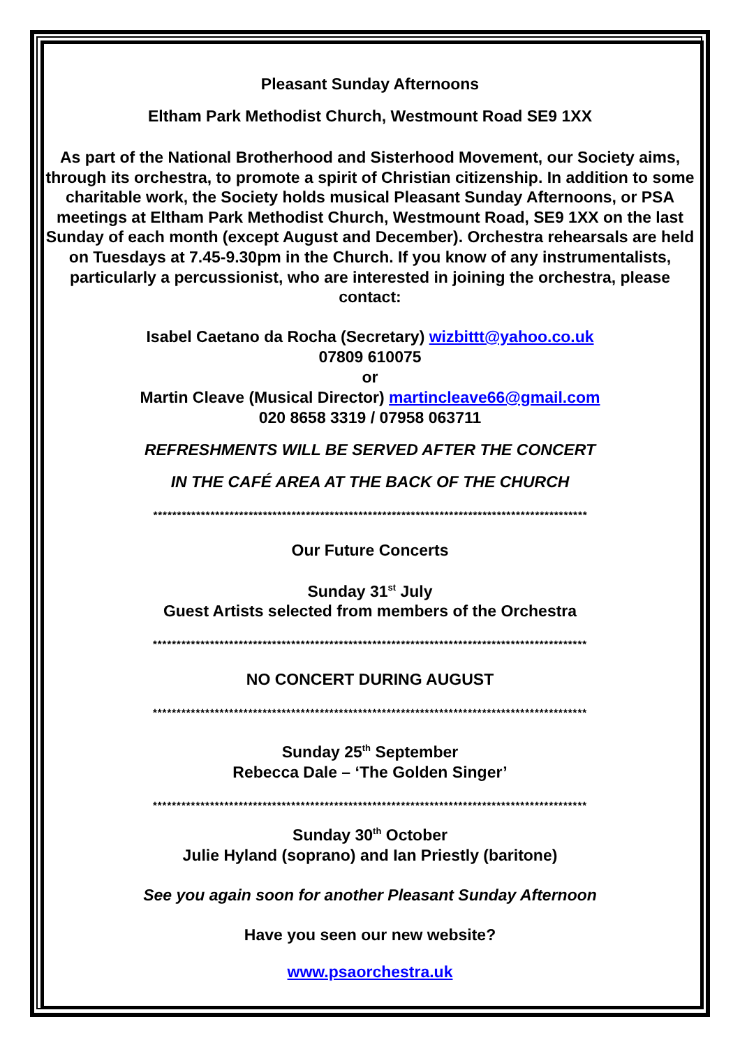Pleasant Sunday Afternoons
Eltham Park Methodist Church, Westmount Road SE9 1XX
As part of the National Brotherhood and Sisterhood Movement, our Society aims, through its orchestra, to promote a spirit of Christian citizenship. In addition to some charitable work, the Society holds musical Pleasant Sunday Afternoons, or PSA meetings at Eltham Park Methodist Church, Westmount Road, SE9 1XX on the last Sunday of each month (except August and December). Orchestra rehearsals are held on Tuesdays at 7.45-9.30pm in the Church. If you know of any instrumentalists, particularly a percussionist, who are interested in joining the orchestra, please contact:
Isabel Caetano da Rocha (Secretary) wizbittt@yahoo.co.uk
07809 610075
or
Martin Cleave (Musical Director) martincleave66@gmail.com
020 8658 3319 / 07958 063711
REFRESHMENTS WILL BE SERVED AFTER THE CONCERT
IN THE CAFÉ AREA AT THE BACK OF THE CHURCH
*******************************************************************************************
Our Future Concerts
Sunday 31<sup>st</sup> July
Guest Artists selected from members of the Orchestra
*******************************************************************************************
NO CONCERT DURING AUGUST
*******************************************************************************************
Sunday 25<sup>th</sup> September
Rebecca Dale – ‘The Golden Singer’
*******************************************************************************************
Sunday 30<sup>th</sup> October
Julie Hyland (soprano) and Ian Priestly (baritone)
See you again soon for another Pleasant Sunday Afternoon
Have you seen our new website?
www.psaorchestra.uk